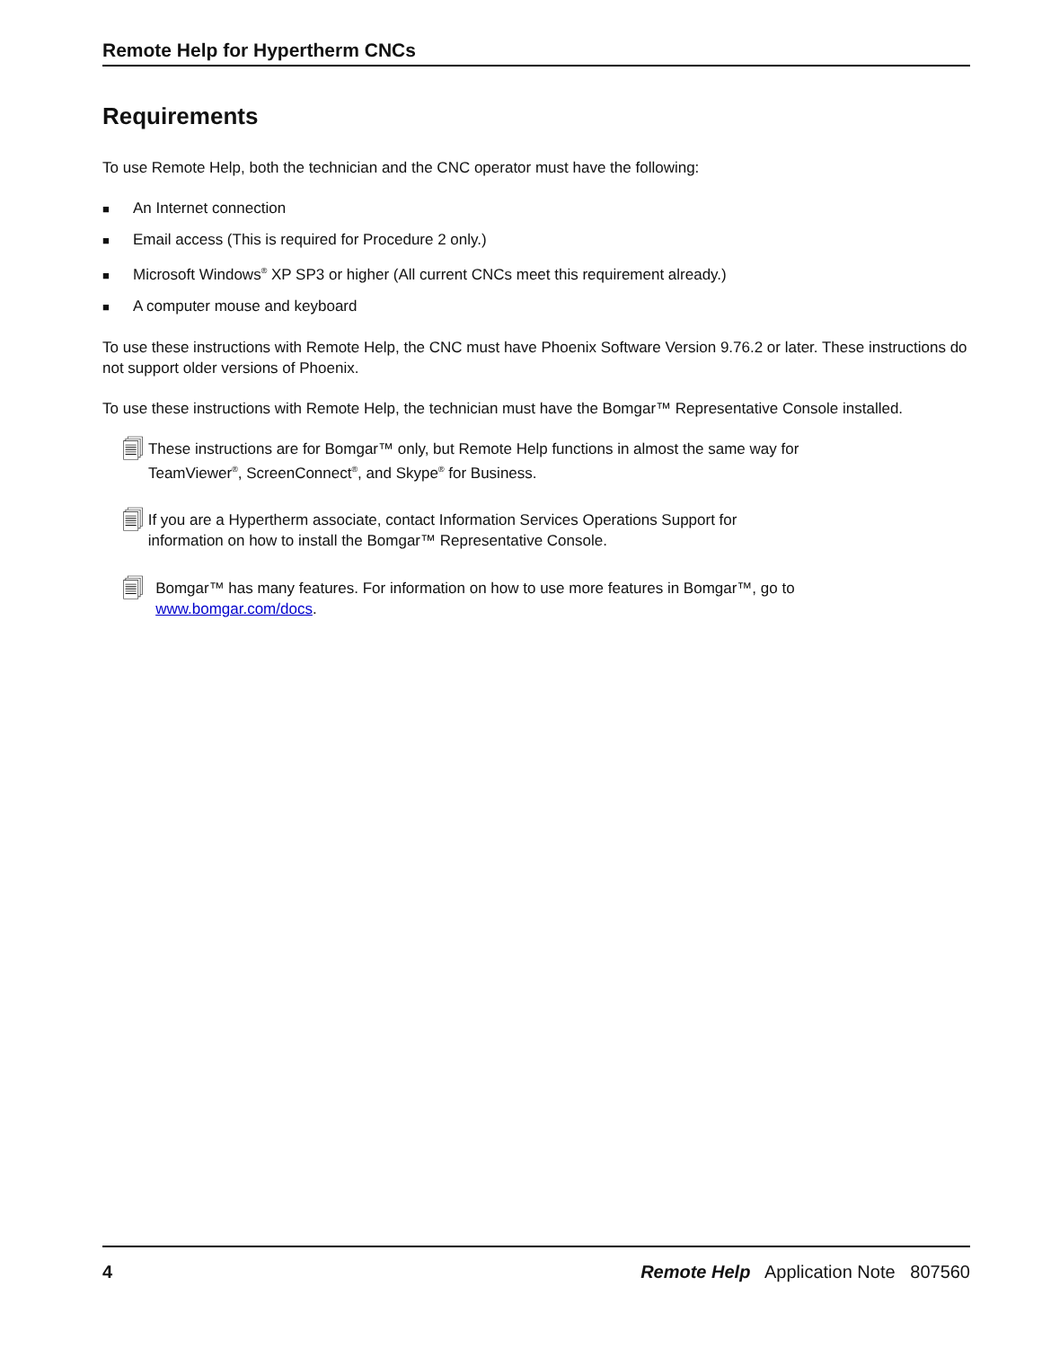Remote Help for Hypertherm CNCs
Requirements
To use Remote Help, both the technician and the CNC operator must have the following:
■ An Internet connection
■ Email access (This is required for Procedure 2 only.)
■ Microsoft Windows<sup>®</sup> XP SP3 or higher (All current CNCs meet this requirement already.)
■ A computer mouse and keyboard
To use these instructions with Remote Help, the CNC must have Phoenix Software Version 9.76.2 or later. These instructions do not support older versions of Phoenix.
To use these instructions with Remote Help, the technician must have the Bomgar™ Representative Console installed.
🗐
These instructions are for Bomgar™ only, but Remote Help functions in almost the same way for TeamViewer<sup>®</sup>, ScreenConnect<sup>®</sup>, and Skype<sup>®</sup> for Business.
🗐
If you are a Hypertherm associate, contact Information Services Operations Support for information on how to install the Bomgar™ Representative Console.
🗐
Bomgar™ has many features. For information on how to use more features in Bomgar™, go to www.bomgar.com/docs.
4 Remote Help Application Note 807560